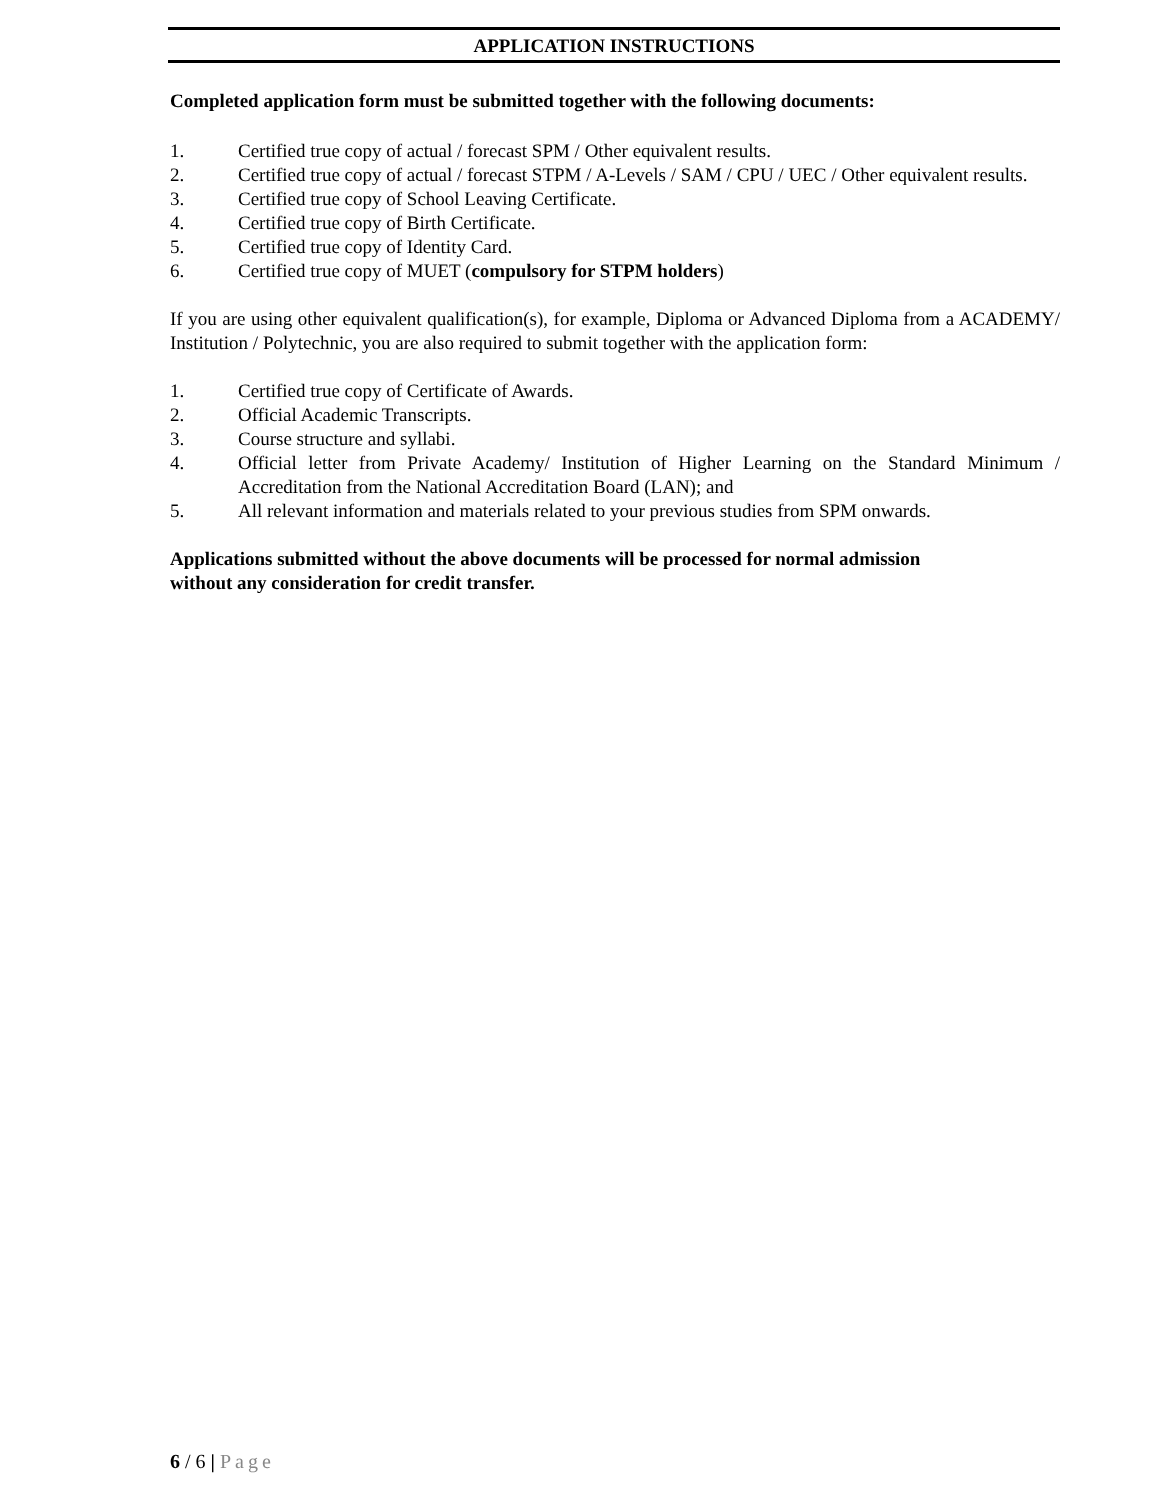APPLICATION INSTRUCTIONS
Completed application form must be submitted together with the following documents:
1. Certified true copy of actual / forecast SPM / Other equivalent results.
2. Certified true copy of actual / forecast STPM / A-Levels / SAM / CPU / UEC / Other equivalent results.
3. Certified true copy of School Leaving Certificate.
4. Certified true copy of Birth Certificate.
5. Certified true copy of Identity Card.
6. Certified true copy of MUET (compulsory for STPM holders)
If you are using other equivalent qualification(s), for example, Diploma or Advanced Diploma from a ACADEMY/ Institution / Polytechnic, you are also required to submit together with the application form:
1. Certified true copy of Certificate of Awards.
2. Official Academic Transcripts.
3. Course structure and syllabi.
4. Official letter from Private Academy/ Institution of Higher Learning on the Standard Minimum / Accreditation from the National Accreditation Board (LAN); and
5. All relevant information and materials related to your previous studies from SPM onwards.
Applications submitted without the above documents will be processed for normal admission
without any consideration for credit transfer.
6 / 6 | Page